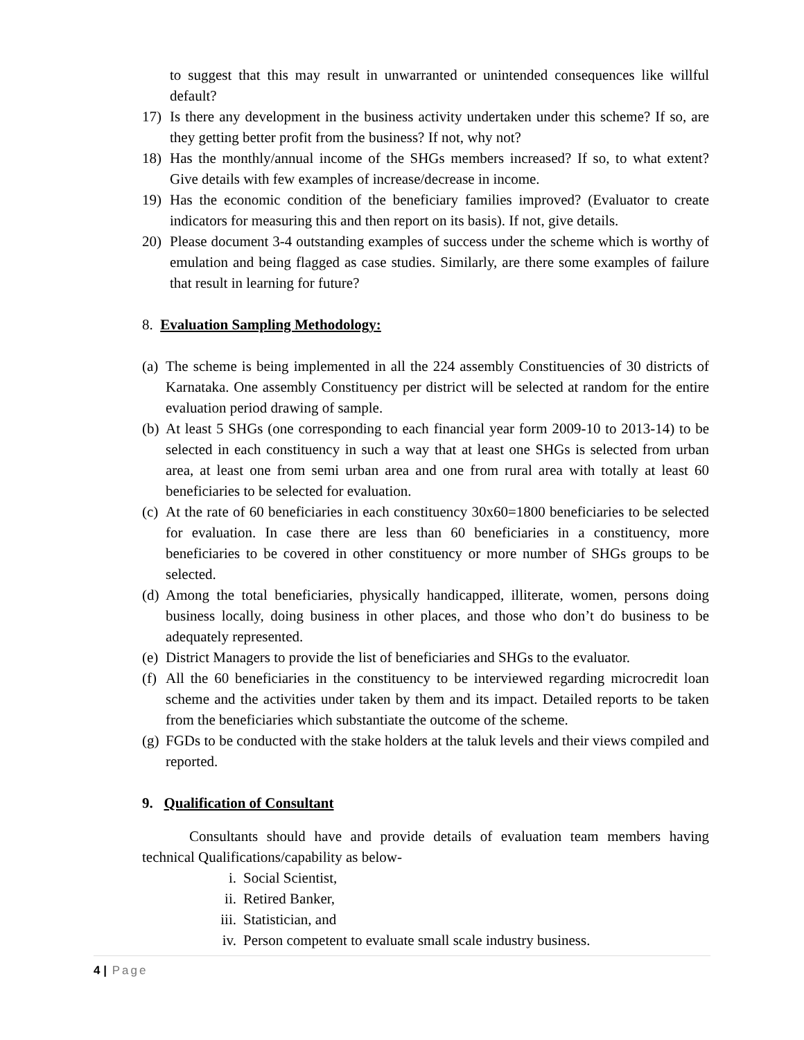to suggest that this may result in unwarranted or unintended consequences like willful default?
17) Is there any development in the business activity undertaken under this scheme? If so, are they getting better profit from the business? If not, why not?
18) Has the monthly/annual income of the SHGs members increased? If so, to what extent? Give details with few examples of increase/decrease in income.
19) Has the economic condition of the beneficiary families improved? (Evaluator to create indicators for measuring this and then report on its basis). If not, give details.
20) Please document 3-4 outstanding examples of success under the scheme which is worthy of emulation and being flagged as case studies. Similarly, are there some examples of failure that result in learning for future?
8. Evaluation Sampling Methodology:
(a) The scheme is being implemented in all the 224 assembly Constituencies of 30 districts of Karnataka. One assembly Constituency per district will be selected at random for the entire evaluation period drawing of sample.
(b) At least 5 SHGs (one corresponding to each financial year form 2009-10 to 2013-14) to be selected in each constituency in such a way that at least one SHGs is selected from urban area, at least one from semi urban area and one from rural area with totally at least 60 beneficiaries to be selected for evaluation.
(c) At the rate of 60 beneficiaries in each constituency 30x60=1800 beneficiaries to be selected for evaluation. In case there are less than 60 beneficiaries in a constituency, more beneficiaries to be covered in other constituency or more number of SHGs groups to be selected.
(d) Among the total beneficiaries, physically handicapped, illiterate, women, persons doing business locally, doing business in other places, and those who don’t do business to be adequately represented.
(e) District Managers to provide the list of beneficiaries and SHGs to the evaluator.
(f) All the 60 beneficiaries in the constituency to be interviewed regarding microcredit loan scheme and the activities under taken by them and its impact. Detailed reports to be taken from the beneficiaries which substantiate the outcome of the scheme.
(g) FGDs to be conducted with the stake holders at the taluk levels and their views compiled and reported.
9. Qualification of Consultant
Consultants should have and provide details of evaluation team members having technical Qualifications/capability as below-
i. Social Scientist,
ii. Retired Banker,
iii. Statistician, and
iv. Person competent to evaluate small scale industry business.
4 | Page